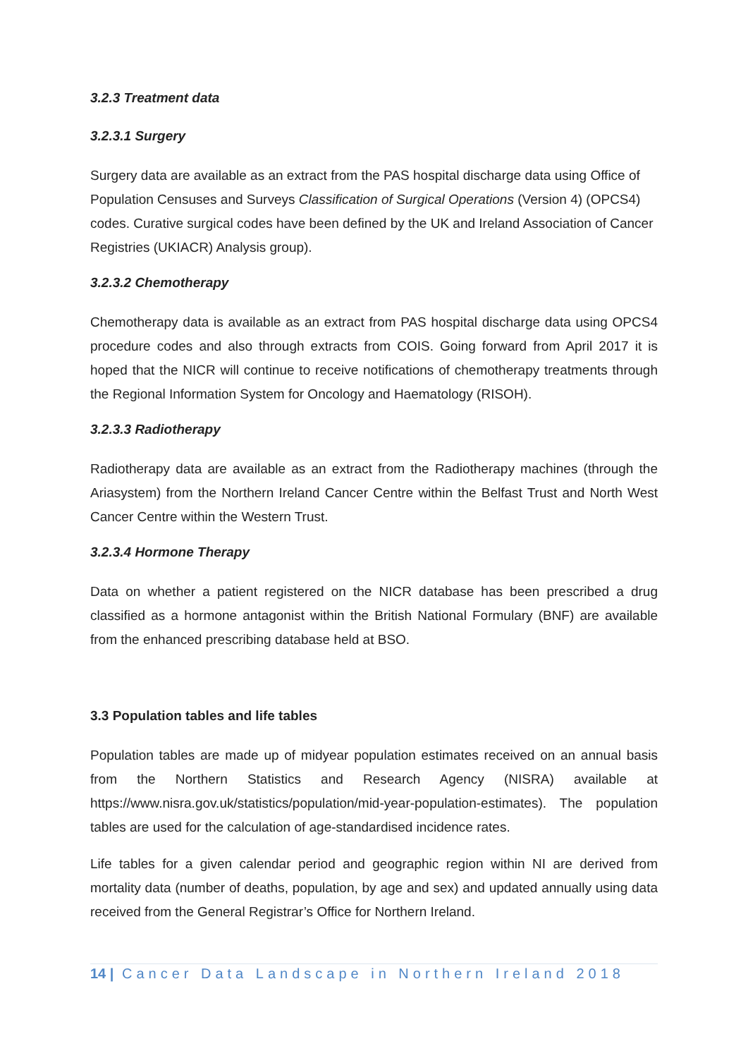3.2.3 Treatment data
3.2.3.1 Surgery
Surgery data are available as an extract from the PAS hospital discharge data using Office of Population Censuses and Surveys Classification of Surgical Operations (Version 4) (OPCS4) codes. Curative surgical codes have been defined by the UK and Ireland Association of Cancer Registries (UKIACR) Analysis group).
3.2.3.2 Chemotherapy
Chemotherapy data is available as an extract from PAS hospital discharge data using OPCS4 procedure codes and also through extracts from COIS. Going forward from April 2017 it is hoped that the NICR will continue to receive notifications of chemotherapy treatments through the Regional Information System for Oncology and Haematology (RISOH).
3.2.3.3 Radiotherapy
Radiotherapy data are available as an extract from the Radiotherapy machines (through the Ariasystem) from the Northern Ireland Cancer Centre within the Belfast Trust and North West Cancer Centre within the Western Trust.
3.2.3.4 Hormone Therapy
Data on whether a patient registered on the NICR database has been prescribed a drug classified as a hormone antagonist within the British National Formulary (BNF) are available from the enhanced prescribing database held at BSO.
3.3 Population tables and life tables
Population tables are made up of midyear population estimates received on an annual basis from the Northern Statistics and Research Agency (NISRA) available at https://www.nisra.gov.uk/statistics/population/mid-year-population-estimates). The population tables are used for the calculation of age-standardised incidence rates.
Life tables for a given calendar period and geographic region within NI are derived from mortality data (number of deaths, population, by age and sex) and updated annually using data received from the General Registrar’s Office for Northern Ireland.
14 | Cancer Data Landscape in Northern Ireland 2018